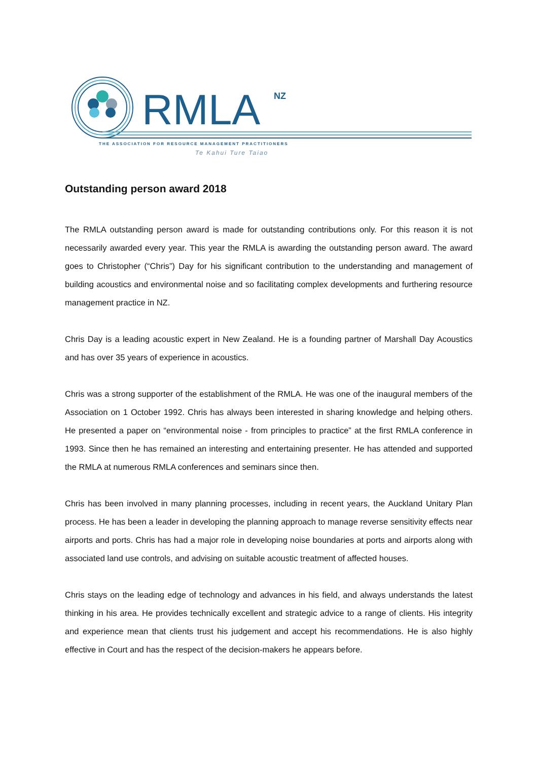RMLA
NZ
THE ASSOCIATION FOR RESOURCE MANAGEMENT PRACTITIONERS
Te Kahui Ture Taiao
Outstanding person award 2018
The RMLA outstanding person award is made for outstanding contributions only. For this reason it is not necessarily awarded every year. This year the RMLA is awarding the outstanding person award. The award goes to Christopher (“Chris”) Day for his significant contribution to the understanding and management of building acoustics and environmental noise and so facilitating complex developments and furthering resource management practice in NZ.
Chris Day is a leading acoustic expert in New Zealand. He is a founding partner of Marshall Day Acoustics and has over 35 years of experience in acoustics.
Chris was a strong supporter of the establishment of the RMLA. He was one of the inaugural members of the Association on 1 October 1992. Chris has always been interested in sharing knowledge and helping others. He presented a paper on “environmental noise - from principles to practice” at the first RMLA conference in 1993. Since then he has remained an interesting and entertaining presenter. He has attended and supported the RMLA at numerous RMLA conferences and seminars since then.
Chris has been involved in many planning processes, including in recent years, the Auckland Unitary Plan process. He has been a leader in developing the planning approach to manage reverse sensitivity effects near airports and ports. Chris has had a major role in developing noise boundaries at ports and airports along with associated land use controls, and advising on suitable acoustic treatment of affected houses.
Chris stays on the leading edge of technology and advances in his field, and always understands the latest thinking in his area. He provides technically excellent and strategic advice to a range of clients. His integrity and experience mean that clients trust his judgement and accept his recommendations. He is also highly effective in Court and has the respect of the decision-makers he appears before.